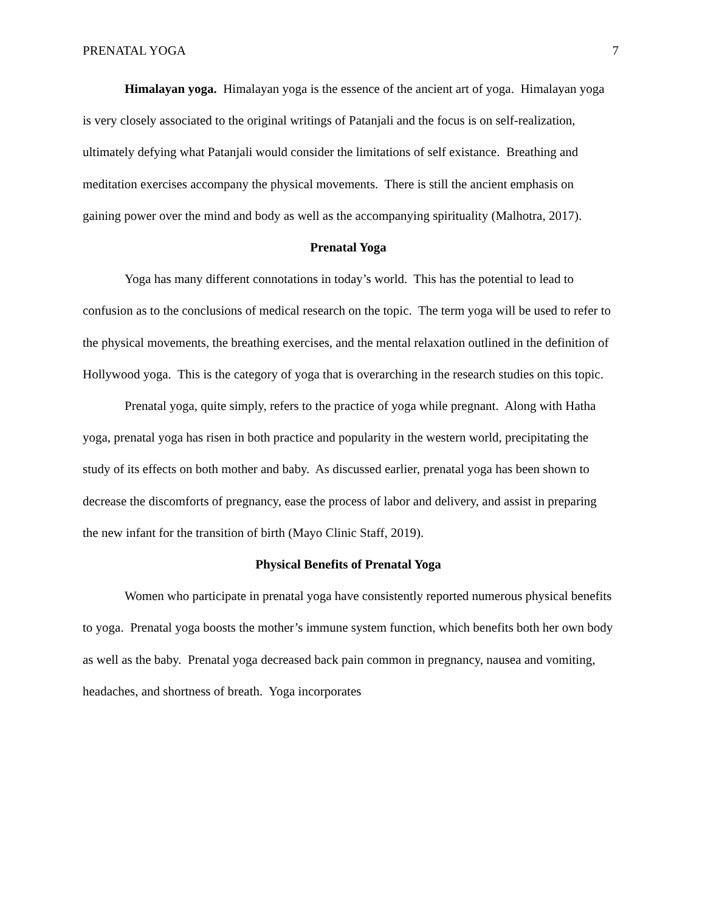PRENATAL YOGA 7
Himalayan yoga. Himalayan yoga is the essence of the ancient art of yoga. Himalayan yoga is very closely associated to the original writings of Patanjali and the focus is on self-realization, ultimately defying what Patanjali would consider the limitations of self existance. Breathing and meditation exercises accompany the physical movements. There is still the ancient emphasis on gaining power over the mind and body as well as the accompanying spirituality (Malhotra, 2017).
Prenatal Yoga
Yoga has many different connotations in today’s world. This has the potential to lead to confusion as to the conclusions of medical research on the topic. The term yoga will be used to refer to the physical movements, the breathing exercises, and the mental relaxation outlined in the definition of Hollywood yoga. This is the category of yoga that is overarching in the research studies on this topic.
Prenatal yoga, quite simply, refers to the practice of yoga while pregnant. Along with Hatha yoga, prenatal yoga has risen in both practice and popularity in the western world, precipitating the study of its effects on both mother and baby. As discussed earlier, prenatal yoga has been shown to decrease the discomforts of pregnancy, ease the process of labor and delivery, and assist in preparing the new infant for the transition of birth (Mayo Clinic Staff, 2019).
Physical Benefits of Prenatal Yoga
Women who participate in prenatal yoga have consistently reported numerous physical benefits to yoga. Prenatal yoga boosts the mother’s immune system function, which benefits both her own body as well as the baby. Prenatal yoga decreased back pain common in pregnancy, nausea and vomiting, headaches, and shortness of breath. Yoga incorporates